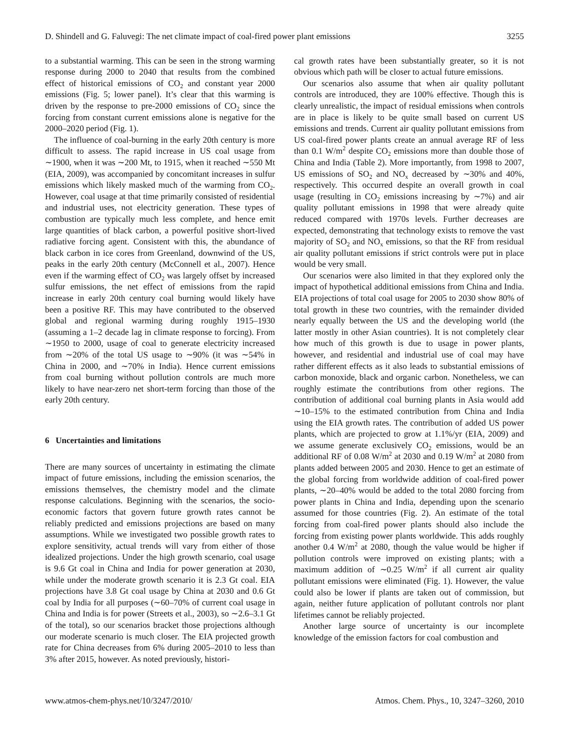D. Shindell and G. Faluvegi: The net climate impact of coal-fired power plant emissions 3255
to a substantial warming. This can be seen in the strong warming response during 2000 to 2040 that results from the combined effect of historical emissions of CO<sub>2</sub> and constant year 2000 emissions (Fig. 5; lower panel). It’s clear that this warming is driven by the response to pre-2000 emissions of CO<sub>2</sub> since the forcing from constant current emissions alone is negative for the 2000–2020 period (Fig. 1).
The influence of coal-burning in the early 20th century is more difficult to assess. The rapid increase in US coal usage from ∼1900, when it was ∼200 Mt, to 1915, when it reached ∼550 Mt (EIA, 2009), was accompanied by concomitant increases in sulfur emissions which likely masked much of the warming from CO<sub>2</sub>. However, coal usage at that time primarily consisted of residential and industrial uses, not electricity generation. These types of combustion are typically much less complete, and hence emit large quantities of black carbon, a powerful positive short-lived radiative forcing agent. Consistent with this, the abundance of black carbon in ice cores from Greenland, downwind of the US, peaks in the early 20th century (McConnell et al., 2007). Hence even if the warming effect of CO<sub>2</sub> was largely offset by increased sulfur emissions, the net effect of emissions from the rapid increase in early 20th century coal burning would likely have been a positive RF. This may have contributed to the observed global and regional warming during roughly 1915–1930 (assuming a 1–2 decade lag in climate response to forcing). From ∼1950 to 2000, usage of coal to generate electricity increased from ∼20% of the total US usage to ∼90% (it was ∼54% in China in 2000, and ∼70% in India). Hence current emissions from coal burning without pollution controls are much more likely to have near-zero net short-term forcing than those of the early 20th century.
6 Uncertainties and limitations
There are many sources of uncertainty in estimating the climate impact of future emissions, including the emission scenarios, the emissions themselves, the chemistry model and the climate response calculations. Beginning with the scenarios, the socio-economic factors that govern future growth rates cannot be reliably predicted and emissions projections are based on many assumptions. While we investigated two possible growth rates to explore sensitivity, actual trends will vary from either of those idealized projections. Under the high growth scenario, coal usage is 9.6 Gt coal in China and India for power generation at 2030, while under the moderate growth scenario it is 2.3 Gt coal. EIA projections have 3.8 Gt coal usage by China at 2030 and 0.6 Gt coal by India for all purposes (∼60–70% of current coal usage in China and India is for power (Streets et al., 2003), so ∼2.6–3.1 Gt of the total), so our scenarios bracket those projections although our moderate scenario is much closer. The EIA projected growth rate for China decreases from 6% during 2005–2010 to less than 3% after 2015, however. As noted previously, histori-
cal growth rates have been substantially greater, so it is not obvious which path will be closer to actual future emissions.
Our scenarios also assume that when air quality pollutant controls are introduced, they are 100% effective. Though this is clearly unrealistic, the impact of residual emissions when controls are in place is likely to be quite small based on current US emissions and trends. Current air quality pollutant emissions from US coal-fired power plants create an annual average RF of less than 0.1 W/m<sup>2</sup> despite CO<sub>2</sub> emissions more than double those of China and India (Table 2). More importantly, from 1998 to 2007, US emissions of SO<sub>2</sub> and NO<sub>x</sub> decreased by ∼30% and 40%, respectively. This occurred despite an overall growth in coal usage (resulting in CO<sub>2</sub> emissions increasing by ∼7%) and air quality pollutant emissions in 1998 that were already quite reduced compared with 1970s levels. Further decreases are expected, demonstrating that technology exists to remove the vast majority of SO<sub>2</sub> and NO<sub>x</sub> emissions, so that the RF from residual air quality pollutant emissions if strict controls were put in place would be very small.
Our scenarios were also limited in that they explored only the impact of hypothetical additional emissions from China and India. EIA projections of total coal usage for 2005 to 2030 show 80% of total growth in these two countries, with the remainder divided nearly equally between the US and the developing world (the latter mostly in other Asian countries). It is not completely clear how much of this growth is due to usage in power plants, however, and residential and industrial use of coal may have rather different effects as it also leads to substantial emissions of carbon monoxide, black and organic carbon. Nonetheless, we can roughly estimate the contributions from other regions. The contribution of additional coal burning plants in Asia would add ∼10–15% to the estimated contribution from China and India using the EIA growth rates. The contribution of added US power plants, which are projected to grow at 1.1%/yr (EIA, 2009) and we assume generate exclusively CO<sub>2</sub> emissions, would be an additional RF of 0.08 W/m<sup>2</sup> at 2030 and 0.19 W/m<sup>2</sup> at 2080 from plants added between 2005 and 2030. Hence to get an estimate of the global forcing from worldwide addition of coal-fired power plants, ∼20–40% would be added to the total 2080 forcing from power plants in China and India, depending upon the scenario assumed for those countries (Fig. 2). An estimate of the total forcing from coal-fired power plants should also include the forcing from existing power plants worldwide. This adds roughly another 0.4 W/m<sup>2</sup> at 2080, though the value would be higher if pollution controls were improved on existing plants; with a maximum addition of ∼0.25 W/m<sup>2</sup> if all current air quality pollutant emissions were eliminated (Fig. 1). However, the value could also be lower if plants are taken out of commission, but again, neither future application of pollutant controls nor plant lifetimes cannot be reliably projected.
Another large source of uncertainty is our incomplete knowledge of the emission factors for coal combustion and
www.atmos-chem-phys.net/10/3247/2010/ Atmos. Chem. Phys., 10, 3247–3260, 2010